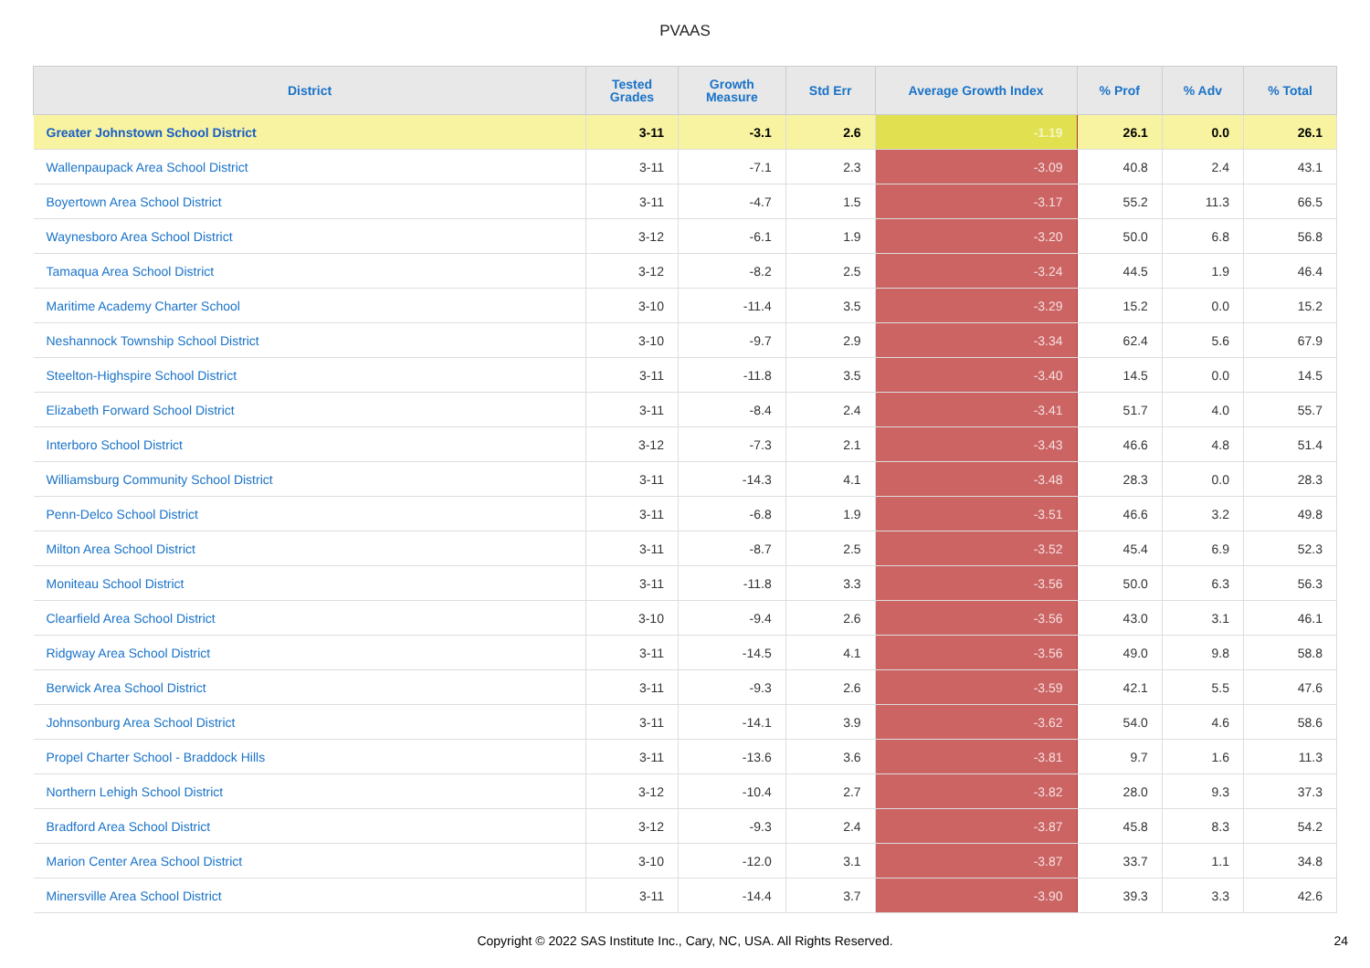PVAAS
| District | Tested Grades | Growth Measure | Std Err | Average Growth Index | % Prof | % Adv | % Total |
| --- | --- | --- | --- | --- | --- | --- | --- |
| Greater Johnstown School District | 3-11 | -3.1 | 2.6 | -1.19 | 26.1 | 0.0 | 26.1 |
| Wallenpaupack Area School District | 3-11 | -7.1 | 2.3 | -3.09 | 40.8 | 2.4 | 43.1 |
| Boyertown Area School District | 3-11 | -4.7 | 1.5 | -3.17 | 55.2 | 11.3 | 66.5 |
| Waynesboro Area School District | 3-12 | -6.1 | 1.9 | -3.20 | 50.0 | 6.8 | 56.8 |
| Tamaqua Area School District | 3-12 | -8.2 | 2.5 | -3.24 | 44.5 | 1.9 | 46.4 |
| Maritime Academy Charter School | 3-10 | -11.4 | 3.5 | -3.29 | 15.2 | 0.0 | 15.2 |
| Neshannock Township School District | 3-10 | -9.7 | 2.9 | -3.34 | 62.4 | 5.6 | 67.9 |
| Steelton-Highspire School District | 3-11 | -11.8 | 3.5 | -3.40 | 14.5 | 0.0 | 14.5 |
| Elizabeth Forward School District | 3-11 | -8.4 | 2.4 | -3.41 | 51.7 | 4.0 | 55.7 |
| Interboro School District | 3-12 | -7.3 | 2.1 | -3.43 | 46.6 | 4.8 | 51.4 |
| Williamsburg Community School District | 3-11 | -14.3 | 4.1 | -3.48 | 28.3 | 0.0 | 28.3 |
| Penn-Delco School District | 3-11 | -6.8 | 1.9 | -3.51 | 46.6 | 3.2 | 49.8 |
| Milton Area School District | 3-11 | -8.7 | 2.5 | -3.52 | 45.4 | 6.9 | 52.3 |
| Moniteau School District | 3-11 | -11.8 | 3.3 | -3.56 | 50.0 | 6.3 | 56.3 |
| Clearfield Area School District | 3-10 | -9.4 | 2.6 | -3.56 | 43.0 | 3.1 | 46.1 |
| Ridgway Area School District | 3-11 | -14.5 | 4.1 | -3.56 | 49.0 | 9.8 | 58.8 |
| Berwick Area School District | 3-11 | -9.3 | 2.6 | -3.59 | 42.1 | 5.5 | 47.6 |
| Johnsonburg Area School District | 3-11 | -14.1 | 3.9 | -3.62 | 54.0 | 4.6 | 58.6 |
| Propel Charter School - Braddock Hills | 3-11 | -13.6 | 3.6 | -3.81 | 9.7 | 1.6 | 11.3 |
| Northern Lehigh School District | 3-12 | -10.4 | 2.7 | -3.82 | 28.0 | 9.3 | 37.3 |
| Bradford Area School District | 3-12 | -9.3 | 2.4 | -3.87 | 45.8 | 8.3 | 54.2 |
| Marion Center Area School District | 3-10 | -12.0 | 3.1 | -3.87 | 33.7 | 1.1 | 34.8 |
| Minersville Area School District | 3-11 | -14.4 | 3.7 | -3.90 | 39.3 | 3.3 | 42.6 |
Copyright © 2022 SAS Institute Inc., Cary, NC, USA. All Rights Reserved. 24